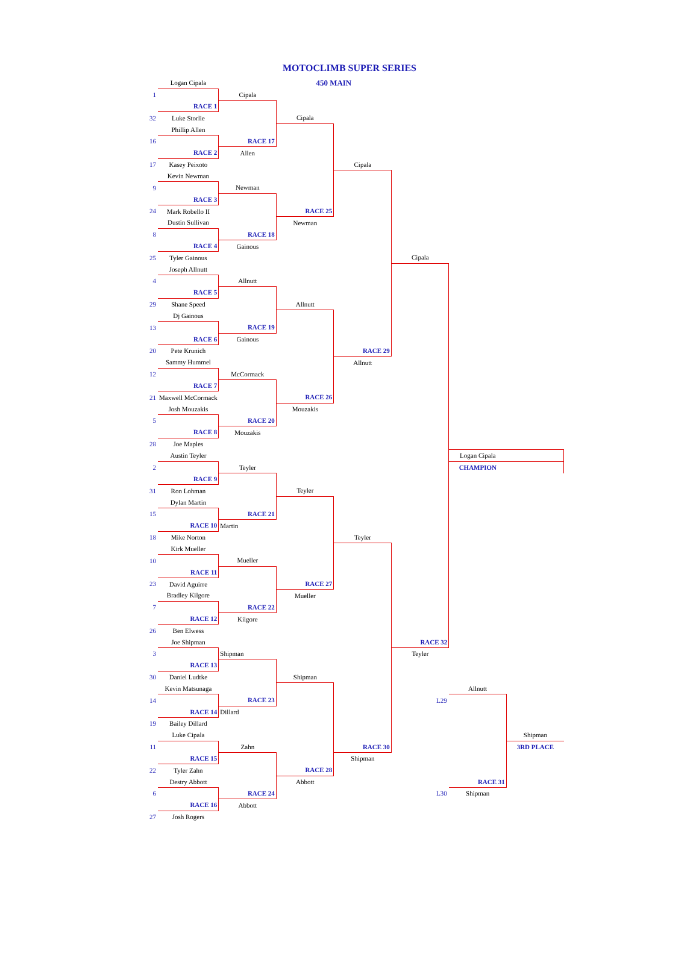MOTOCLIMB SUPER SERIES
| | Logan Cipala | | 450 MAIN | | | | |
| 1 | | Cipala | | | | | |
| | RACE 1 | | | | | | |
| 32 | Luke Storlie | | Cipala | | | | |
| | Phillip Allen | | | | | | |
| 16 | | RACE 17 | | | | | |
| | RACE 2 | Allen | | | | | |
| 17 | Kasey Peixoto | | | Cipala | | | |
| | Kevin Newman | | | | | | |
| 9 | | Newman | | | | | |
| | RACE 3 | | | | | | |
| 24 | Mark Robello II | | RACE 25 | | | | |
| | Dustin Sullivan | | Newman | | | | |
| 8 | | RACE 18 | | | | | |
| | RACE 4 | Gainous | | | | | |
| 25 | Tyler Gainous | | | | Cipala | | |
| | Joseph Allnutt | | | | | | |
| 4 | | Allnutt | | | | | |
| | RACE 5 | | | | | | |
| 29 | Shane Speed | | Allnutt | | | | |
| | Dj Gainous | | | | | | |
| 13 | | RACE 19 | | | | | |
| | RACE 6 | Gainous | | | | | |
| 20 | Pete Krunich | | | RACE 29 | | | |
| | Sammy Hummel | | | Allnutt | | | |
| 12 | | McCormack | | | | | |
| | RACE 7 | | | | | | |
| 21 | Maxwell McCormack | | RACE 26 | | | | |
| | Josh Mouzakis | | Mouzakis | | | | |
| 5 | | RACE 20 | | | | | |
| | RACE 8 | Mouzakis | | | | | |
| 28 | Joe Maples | | | | | | |
| | Austin Teyler | | | | | Logan Cipala | |
| 2 | | Teyler | | | | CHAMPION | |
| | RACE 9 | | | | | | |
| 31 | Ron Lohman | | Teyler | | | | |
| | Dylan Martin | | | | | | |
| 15 | | RACE 21 | | | | | |
| | RACE 10 | Martin | | | | | |
| 18 | Mike Norton | | | Teyler | | | |
| | Kirk Mueller | | | | | | |
| 10 | | Mueller | | | | | |
| | RACE 11 | | | | | | |
| 23 | David Aguirre | | RACE 27 | | | | |
| | Bradley Kilgore | | Mueller | | | | |
| 7 | | RACE 22 | | | | | |
| | RACE 12 | Kilgore | | | | | |
| 26 | Ben Elwess | | | | | | |
| | Joe Shipman | | | | RACE 32 | | |
| 3 | | Shipman | | | Teyler | | |
| | RACE 13 | | | | | | |
| 30 | Daniel Ludtke | | Shipman | | | | |
| | Kevin Matsunaga | | | | | Allnutt | |
| 14 | | RACE 23 | | | L29 | | |
| | RACE 14 | Dillard | | | | | |
| 19 | Bailey Dillard | | | | | | |
| | Luke Cipala | | | | | | Shipman |
| 11 | | Zahn | | RACE 30 | | | 3RD PLACE |
| | RACE 15 | | | Shipman | | | |
| 22 | Tyler Zahn | | RACE 28 | | | | |
| | Destry Abbott | | Abbott | | | RACE 31 | |
| 6 | | RACE 24 | | | L30 | Shipman | |
| | RACE 16 | Abbott | | | | | |
| 27 | Josh Rogers | | | | | | |